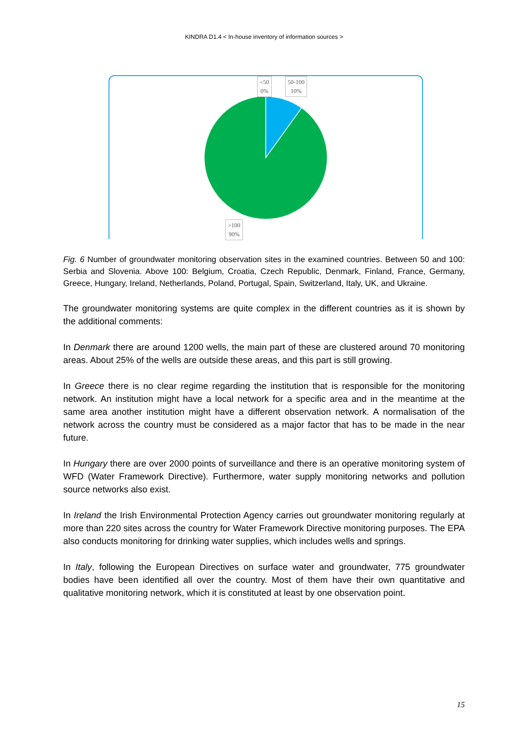KINDRA D1.4 < In-house inventory of information sources >
<50
0%
50-100
10%
>100
90%
Fig. 6 Number of groundwater monitoring observation sites in the examined countries. Between 50 and 100: Serbia and Slovenia. Above 100: Belgium, Croatia, Czech Republic, Denmark, Finland, France, Germany, Greece, Hungary, Ireland, Netherlands, Poland, Portugal, Spain, Switzerland, Italy, UK, and Ukraine.
The groundwater monitoring systems are quite complex in the different countries as it is shown by the additional comments:
In Denmark there are around 1200 wells, the main part of these are clustered around 70 monitoring areas. About 25% of the wells are outside these areas, and this part is still growing.
In Greece there is no clear regime regarding the institution that is responsible for the monitoring network. An institution might have a local network for a specific area and in the meantime at the same area another institution might have a different observation network. A normalisation of the network across the country must be considered as a major factor that has to be made in the near future.
In Hungary there are over 2000 points of surveillance and there is an operative monitoring system of WFD (Water Framework Directive). Furthermore, water supply monitoring networks and pollution source networks also exist.
In Ireland the Irish Environmental Protection Agency carries out groundwater monitoring regularly at more than 220 sites across the country for Water Framework Directive monitoring purposes. The EPA also conducts monitoring for drinking water supplies, which includes wells and springs.
In Italy, following the European Directives on surface water and groundwater, 775 groundwater bodies have been identified all over the country. Most of them have their own quantitative and qualitative monitoring network, which it is constituted at least by one observation point.
15